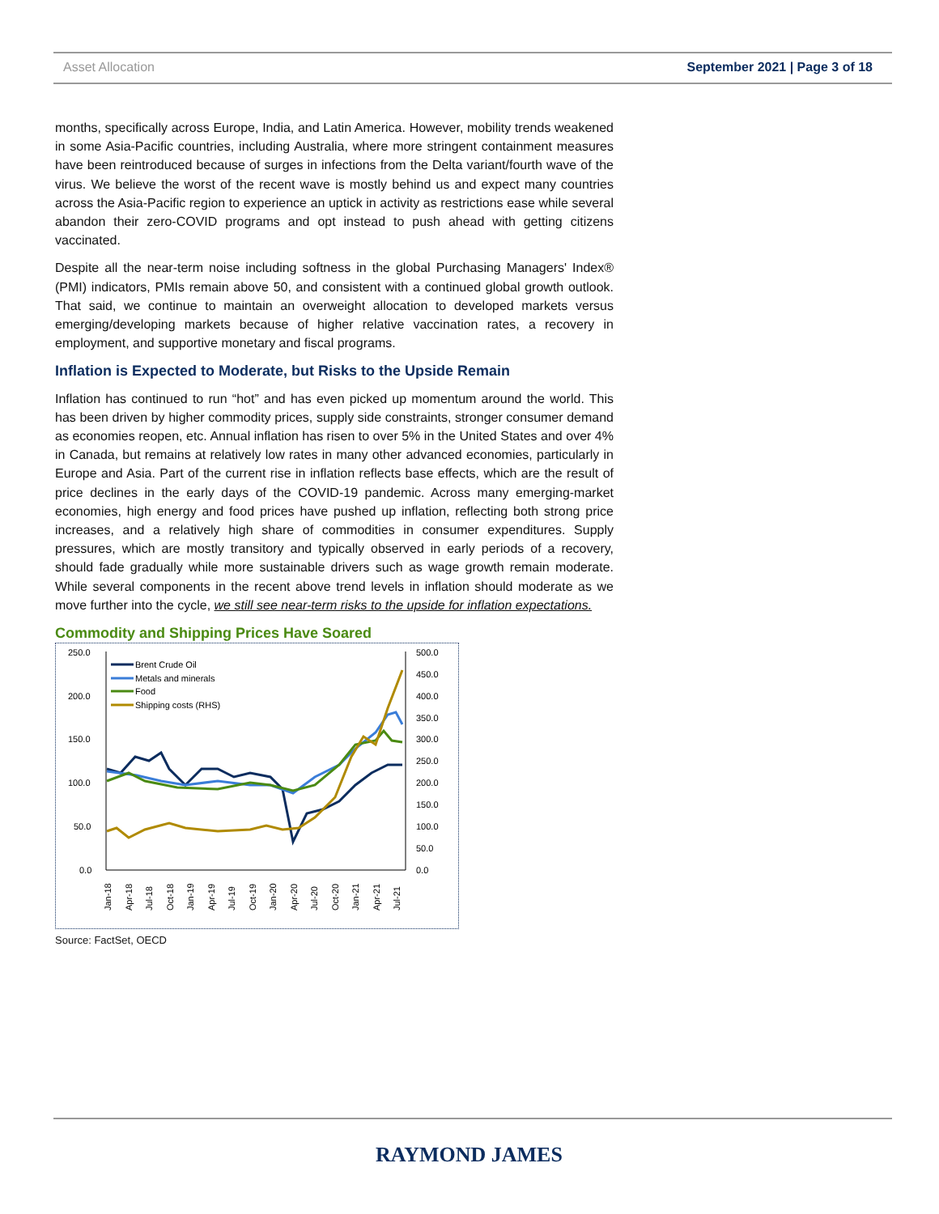Asset Allocation September 2021 | Page 3 of 18
months, specifically across Europe, India, and Latin America. However, mobility trends weakened in some Asia-Pacific countries, including Australia, where more stringent containment measures have been reintroduced because of surges in infections from the Delta variant/fourth wave of the virus. We believe the worst of the recent wave is mostly behind us and expect many countries across the Asia-Pacific region to experience an uptick in activity as restrictions ease while several abandon their zero-COVID programs and opt instead to push ahead with getting citizens vaccinated.
Despite all the near-term noise including softness in the global Purchasing Managers' Index® (PMI) indicators, PMIs remain above 50, and consistent with a continued global growth outlook. That said, we continue to maintain an overweight allocation to developed markets versus emerging/developing markets because of higher relative vaccination rates, a recovery in employment, and supportive monetary and fiscal programs.
Inflation is Expected to Moderate, but Risks to the Upside Remain
Inflation has continued to run “hot” and has even picked up momentum around the world. This has been driven by higher commodity prices, supply side constraints, stronger consumer demand as economies reopen, etc. Annual inflation has risen to over 5% in the United States and over 4% in Canada, but remains at relatively low rates in many other advanced economies, particularly in Europe and Asia. Part of the current rise in inflation reflects base effects, which are the result of price declines in the early days of the COVID-19 pandemic. Across many emerging-market economies, high energy and food prices have pushed up inflation, reflecting both strong price increases, and a relatively high share of commodities in consumer expenditures. Supply pressures, which are mostly transitory and typically observed in early periods of a recovery, should fade gradually while more sustainable drivers such as wage growth remain moderate. While several components in the recent above trend levels in inflation should moderate as we move further into the cycle, we still see near-term risks to the upside for inflation expectations.
Commodity and Shipping Prices Have Soared
250.0
200.0
150.0
100.0
50.0
0.0
500.0
450.0
400.0
350.0
300.0
250.0
200.0
150.0
100.0
50.0
0.0
Jan-18
Apr-18
Jul-18
Oct-18
Jan-19
Apr-19
Jul-19
Oct-19
Jan-20
Apr-20
Jul-20
Oct-20
Jan-21
Apr-21
Jul-21
Brent Crude Oil
Metals and minerals
Food
Shipping costs (RHS)
Source: FactSet, OECD
RAYMOND JAMES